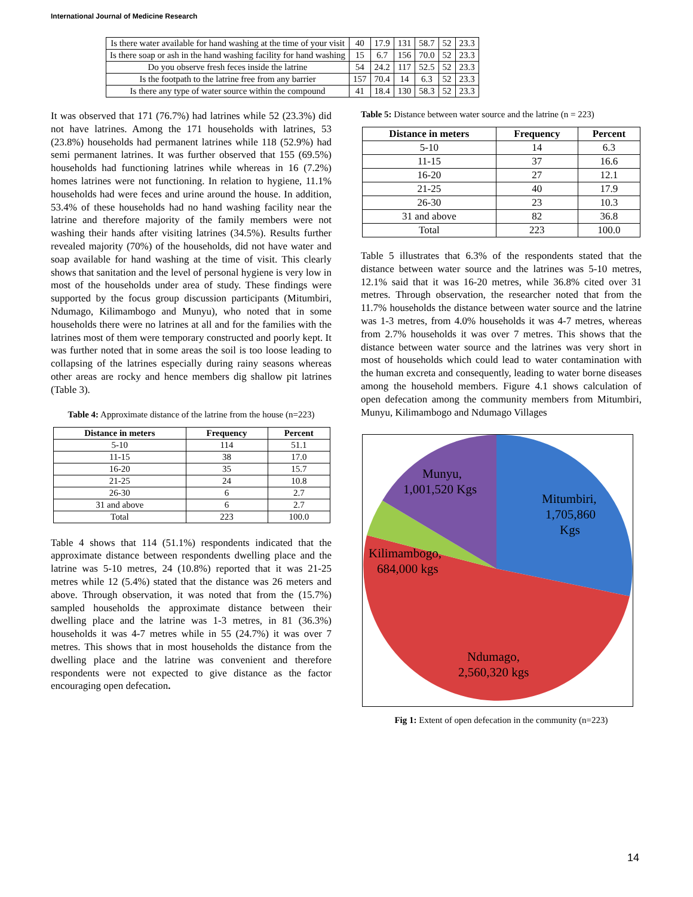International Journal of Medicine Research
| Is there water available for hand washing at the time of your visit | 40 | 17.9 | 131 | 58.7 | 52 | 23.3 |
| Is there soap or ash in the hand washing facility for hand washing | 15 | 6.7 | 156 | 70.0 | 52 | 23.3 |
| Do you observe fresh feces inside the latrine | 54 | 24.2 | 117 | 52.5 | 52 | 23.3 |
| Is the footpath to the latrine free from any barrier | 157 | 70.4 | 14 | 6.3 | 52 | 23.3 |
| Is there any type of water source within the compound | 41 | 18.4 | 130 | 58.3 | 52 | 23.3 |
It was observed that 171 (76.7%) had latrines while 52 (23.3%) did not have latrines. Among the 171 households with latrines, 53 (23.8%) households had permanent latrines while 118 (52.9%) had semi permanent latrines. It was further observed that 155 (69.5%) households had functioning latrines while whereas in 16 (7.2%) homes latrines were not functioning. In relation to hygiene, 11.1% households had were feces and urine around the house. In addition, 53.4% of these households had no hand washing facility near the latrine and therefore majority of the family members were not washing their hands after visiting latrines (34.5%). Results further revealed majority (70%) of the households, did not have water and soap available for hand washing at the time of visit. This clearly shows that sanitation and the level of personal hygiene is very low in most of the households under area of study. These findings were supported by the focus group discussion participants (Mitumbiri, Ndumago, Kilimambogo and Munyu), who noted that in some households there were no latrines at all and for the families with the latrines most of them were temporary constructed and poorly kept. It was further noted that in some areas the soil is too loose leading to collapsing of the latrines especially during rainy seasons whereas other areas are rocky and hence members dig shallow pit latrines (Table 3).
Table 4: Approximate distance of the latrine from the house (n=223)
| Distance in meters | Frequency | Percent |
| --- | --- | --- |
| 5-10 | 114 | 51.1 |
| 11-15 | 38 | 17.0 |
| 16-20 | 35 | 15.7 |
| 21-25 | 24 | 10.8 |
| 26-30 | 6 | 2.7 |
| 31 and above | 6 | 2.7 |
| Total | 223 | 100.0 |
Table 4 shows that 114 (51.1%) respondents indicated that the approximate distance between respondents dwelling place and the latrine was 5-10 metres, 24 (10.8%) reported that it was 21-25 metres while 12 (5.4%) stated that the distance was 26 meters and above. Through observation, it was noted that from the (15.7%) sampled households the approximate distance between their dwelling place and the latrine was 1-3 metres, in 81 (36.3%) households it was 4-7 metres while in 55 (24.7%) it was over 7 metres. This shows that in most households the distance from the dwelling place and the latrine was convenient and therefore respondents were not expected to give distance as the factor encouraging open defecation.
Table 5: Distance between water source and the latrine (n = 223)
| Distance in meters | Frequency | Percent |
| --- | --- | --- |
| 5-10 | 14 | 6.3 |
| 11-15 | 37 | 16.6 |
| 16-20 | 27 | 12.1 |
| 21-25 | 40 | 17.9 |
| 26-30 | 23 | 10.3 |
| 31 and above | 82 | 36.8 |
| Total | 223 | 100.0 |
Table 5 illustrates that 6.3% of the respondents stated that the distance between water source and the latrines was 5-10 metres, 12.1% said that it was 16-20 metres, while 36.8% cited over 31 metres. Through observation, the researcher noted that from the 11.7% households the distance between water source and the latrine was 1-3 metres, from 4.0% households it was 4-7 metres, whereas from 2.7% households it was over 7 metres. This shows that the distance between water source and the latrines was very short in most of households which could lead to water contamination with the human excreta and consequently, leading to water borne diseases among the household members. Figure 4.1 shows calculation of open defecation among the community members from Mitumbiri, Munyu, Kilimambogo and Ndumago Villages
Munyu,
1,001,520 Kgs
Mitumbiri,
1,705,860
Kgs
Kilimambogo,
684,000 kgs
Ndumago,
2,560,320 kgs
Fig 1: Extent of open defecation in the community (n=223)
14